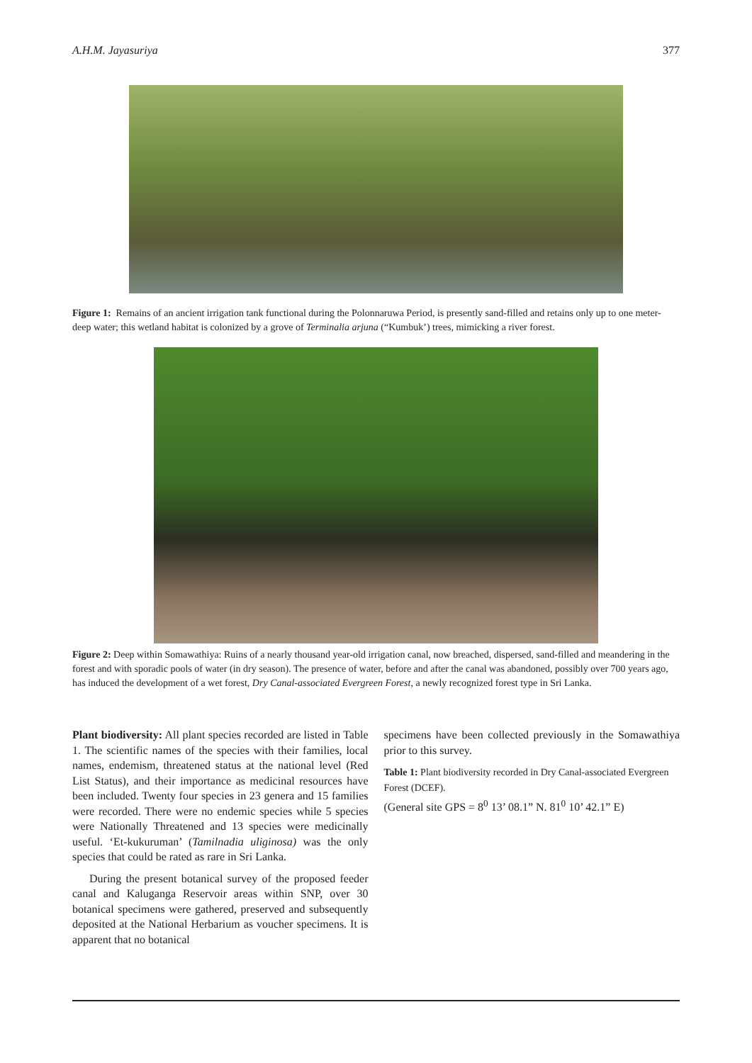A.H.M. Jayasuriya 377
Figure 1: Remains of an ancient irrigation tank functional during the Polonnaruwa Period, is presently sand-filled and retains only up to one meter- deep water; this wetland habitat is colonized by a grove of Terminalia arjuna (“Kumbuk’) trees, mimicking a river forest.
Figure 2: Deep within Somawathiya: Ruins of a nearly thousand year-old irrigation canal, now breached, dispersed, sand-filled and meandering in the forest and with sporadic pools of water (in dry season). The presence of water, before and after the canal was abandoned, possibly over 700 years ago, has induced the development of a wet forest, Dry Canal-associated Evergreen Forest, a newly recognized forest type in Sri Lanka.
Plant biodiversity: All plant species recorded are listed in Table 1. The scientific names of the species with their families, local names, endemism, threatened status at the national level (Red List Status), and their importance as medicinal resources have been included. Twenty four species in 23 genera and 15 families were recorded. There were no endemic species while 5 species were Nationally Threatened and 13 species were medicinally useful. ‘Et-kukuruman’ (Tamilnadia uliginosa) was the only species that could be rated as rare in Sri Lanka.
During the present botanical survey of the proposed feeder canal and Kaluganga Reservoir areas within SNP, over 30 botanical specimens were gathered, preserved and subsequently deposited at the National Herbarium as voucher specimens. It is apparent that no botanical
specimens have been collected previously in the Somawathiya prior to this survey.
Table 1: Plant biodiversity recorded in Dry Canal-associated Evergreen Forest (DCEF).
(General site GPS = 8<sup>0</sup> 13’ 08.1” N. 81<sup>0</sup> 10’ 42.1” E)